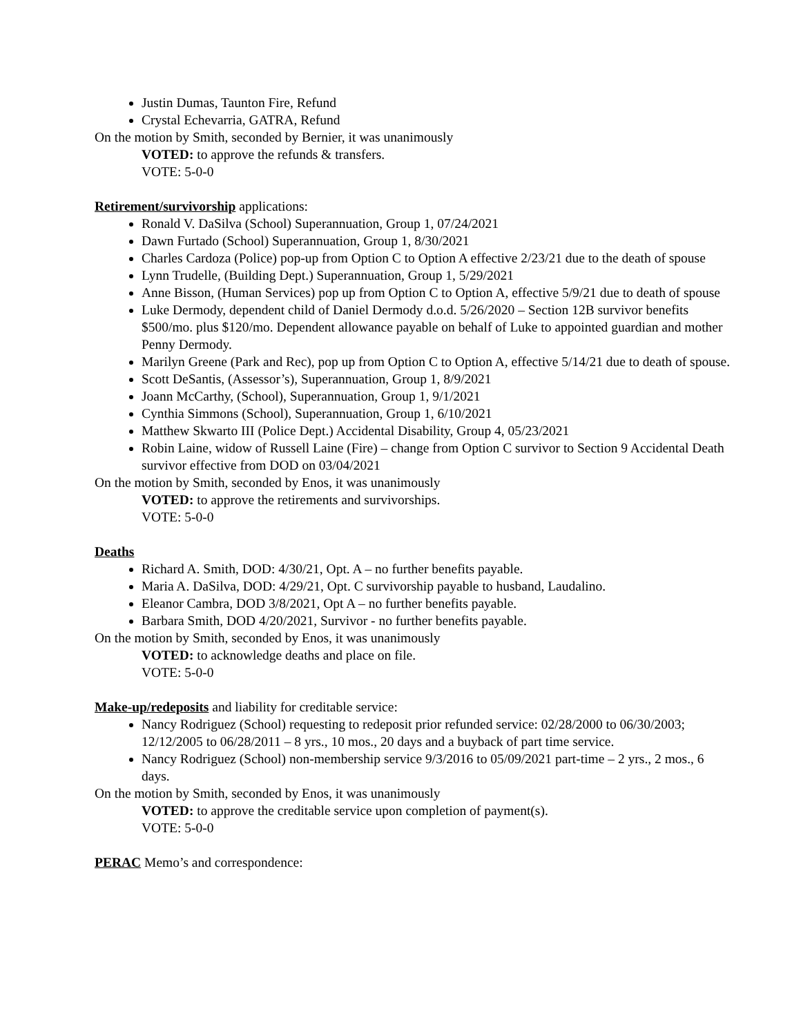Justin Dumas, Taunton Fire, Refund
Crystal Echevarria, GATRA, Refund
On the motion by Smith, seconded by Bernier, it was unanimously
VOTED: to approve the refunds & transfers.
VOTE: 5-0-0
Retirement/survivorship applications:
Ronald V. DaSilva (School) Superannuation, Group 1, 07/24/2021
Dawn Furtado (School) Superannuation, Group 1, 8/30/2021
Charles Cardoza (Police) pop-up from Option C to Option A effective 2/23/21 due to the death of spouse
Lynn Trudelle, (Building Dept.) Superannuation, Group 1, 5/29/2021
Anne Bisson, (Human Services) pop up from Option C to Option A, effective 5/9/21 due to death of spouse
Luke Dermody, dependent child of Daniel Dermody d.o.d. 5/26/2020 – Section 12B survivor benefits $500/mo. plus $120/mo. Dependent allowance payable on behalf of Luke to appointed guardian and mother Penny Dermody.
Marilyn Greene (Park and Rec), pop up from Option C to Option A, effective 5/14/21 due to death of spouse.
Scott DeSantis, (Assessor’s), Superannuation, Group 1, 8/9/2021
Joann McCarthy, (School), Superannuation, Group 1, 9/1/2021
Cynthia Simmons (School), Superannuation, Group 1, 6/10/2021
Matthew Skwarto III (Police Dept.) Accidental Disability, Group 4, 05/23/2021
Robin Laine, widow of Russell Laine (Fire) – change from Option C survivor to Section 9 Accidental Death survivor effective from DOD on 03/04/2021
On the motion by Smith, seconded by Enos, it was unanimously
VOTED: to approve the retirements and survivorships.
VOTE: 5-0-0
Deaths
Richard A. Smith, DOD: 4/30/21, Opt. A – no further benefits payable.
Maria A. DaSilva, DOD: 4/29/21, Opt. C survivorship payable to husband, Laudalino.
Eleanor Cambra, DOD 3/8/2021, Opt A – no further benefits payable.
Barbara Smith, DOD 4/20/2021, Survivor - no further benefits payable.
On the motion by Smith, seconded by Enos, it was unanimously
VOTED: to acknowledge deaths and place on file.
VOTE: 5-0-0
Make-up/redeposits and liability for creditable service:
Nancy Rodriguez (School) requesting to redeposit prior refunded service: 02/28/2000 to 06/30/2003; 12/12/2005 to 06/28/2011 – 8 yrs., 10 mos., 20 days and a buyback of part time service.
Nancy Rodriguez (School) non-membership service 9/3/2016 to 05/09/2021 part-time – 2 yrs., 2 mos., 6 days.
On the motion by Smith, seconded by Enos, it was unanimously
VOTED: to approve the creditable service upon completion of payment(s).
VOTE: 5-0-0
PERAC Memo’s and correspondence: